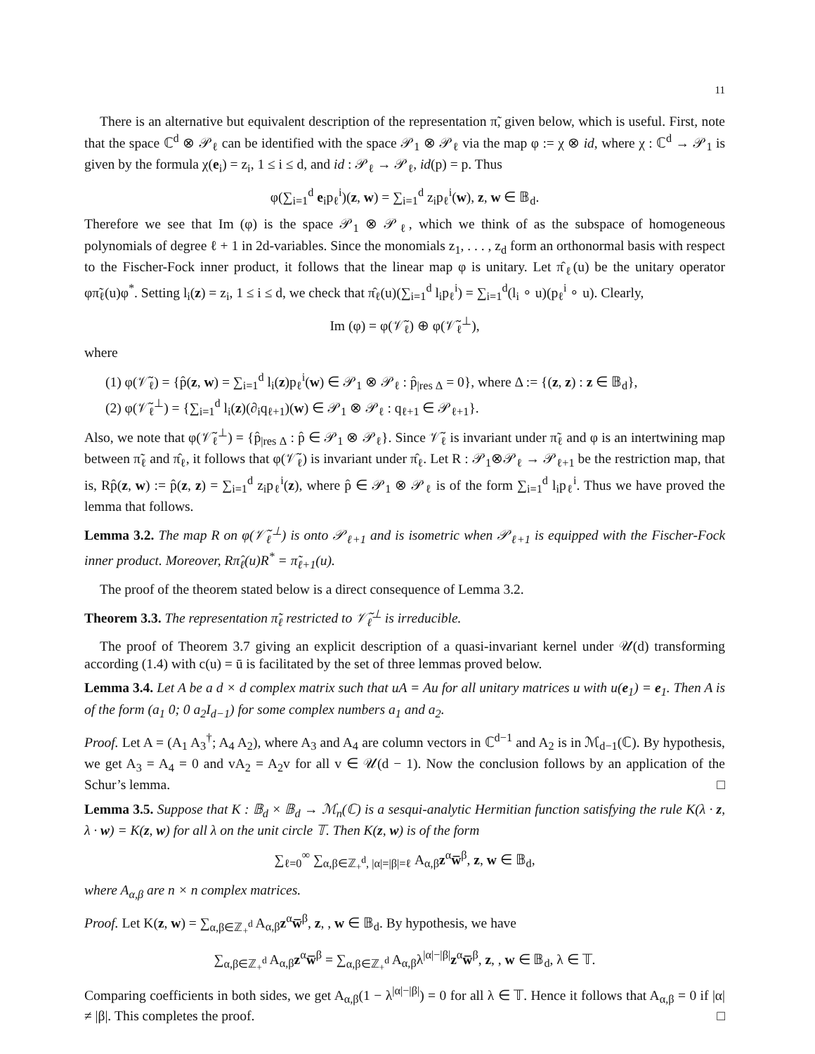11
There is an alternative but equivalent description of the representation π̃, given below, which is useful. First, note that the space ℂ<sup>d</sup> ⊗ 𝒫<sub>ℓ</sub> can be identified with the space 𝒫<sub>1</sub> ⊗ 𝒫<sub>ℓ</sub> via the map φ := χ ⊗ id, where χ : ℂ<sup>d</sup> → 𝒫<sub>1</sub> is given by the formula χ(e<sub>i</sub>) = z<sub>i</sub>, 1 ≤ i ≤ d, and id : 𝒫<sub>ℓ</sub> → 𝒫<sub>ℓ</sub>, id(p) = p. Thus
φ(∑<sub>i=1</sub><sup>d</sup> e<sub>i</sub>p<sub>ℓ</sub><sup>i</sup>)(z, w) = ∑<sub>i=1</sub><sup>d</sup> z<sub>i</sub>p<sub>ℓ</sub><sup>i</sup>(w), z, w ∈ 𝔹<sub>d</sub>.
Therefore we see that Im (φ) is the space 𝒫<sub>1</sub> ⊗ 𝒫<sub>ℓ</sub>, which we think of as the subspace of homogeneous polynomials of degree ℓ + 1 in 2d-variables. Since the monomials z<sub>1</sub>, . . . , z<sub>d</sub> form an orthonormal basis with respect to the Fischer-Fock inner product, it follows that the linear map φ is unitary. Let π̂<sub>ℓ</sub>(u) be the unitary operator φπ̃<sub>ℓ</sub>(u)φ<sup>*</sup>. Setting l<sub>i</sub>(z) = z<sub>i</sub>, 1 ≤ i ≤ d, we check that π̂<sub>ℓ</sub>(u)(∑<sub>i=1</sub><sup>d</sup> l<sub>i</sub>p<sub>ℓ</sub><sup>i</sup>) = ∑<sub>i=1</sub><sup>d</sup>(l<sub>i</sub> ∘ u)(p<sub>ℓ</sub><sup>i</sup> ∘ u). Clearly,
Im (φ) = φ(𝒱̃<sub>ℓ</sub>) ⊕ φ(𝒱̃<sub>ℓ</sub><sup>⊥</sup>),
where
(1) φ(𝒱̃<sub>ℓ</sub>) = {p̂(z, w) = ∑<sub>i=1</sub><sup>d</sup> l<sub>i</sub>(z)p<sub>ℓ</sub><sup>i</sup>(w) ∈ 𝒫<sub>1</sub> ⊗ 𝒫<sub>ℓ</sub> : p̂<sub>|res Δ</sub> = 0}, where Δ := {(z, z) : z ∈ 𝔹<sub>d</sub>},
(2) φ(𝒱̃<sub>ℓ</sub><sup>⊥</sup>) = {∑<sub>i=1</sub><sup>d</sup> l<sub>i</sub>(z)(∂<sub>i</sub>q<sub>ℓ+1</sub>)(w) ∈ 𝒫<sub>1</sub> ⊗ 𝒫<sub>ℓ</sub> : q<sub>ℓ+1</sub> ∈ 𝒫<sub>ℓ+1</sub>}.
Also, we note that φ(𝒱̃<sub>ℓ</sub><sup>⊥</sup>) = {p̂<sub>|res Δ</sub> : p̂ ∈ 𝒫<sub>1</sub> ⊗ 𝒫<sub>ℓ</sub>}. Since 𝒱̃<sub>ℓ</sub> is invariant under π̃<sub>ℓ</sub> and φ is an intertwining map between π̃<sub>ℓ</sub> and π̂<sub>ℓ</sub>, it follows that φ(𝒱̃<sub>ℓ</sub>) is invariant under π̂<sub>ℓ</sub>. Let R : 𝒫<sub>1</sub>⊗𝒫<sub>ℓ</sub> → 𝒫<sub>ℓ+1</sub> be the restriction map, that is, Rp̂(z, w) := p̂(z, z) = ∑<sub>i=1</sub><sup>d</sup> z<sub>i</sub>p<sub>ℓ</sub><sup>i</sup>(z), where p̂ ∈ 𝒫<sub>1</sub> ⊗ 𝒫<sub>ℓ</sub> is of the form ∑<sub>i=1</sub><sup>d</sup> l<sub>i</sub>p<sub>ℓ</sub><sup>i</sup>. Thus we have proved the lemma that follows.
Lemma 3.2. The map R on φ(𝒱̃<sub>ℓ</sub><sup>⊥</sup>) is onto 𝒫<sub>ℓ+1</sub> and is isometric when 𝒫<sub>ℓ+1</sub> is equipped with the Fischer-Fock inner product. Moreover, Rπ̂<sub>ℓ</sub>(u)R<sup>*</sup> = π̃<sub>ℓ+1</sub>(u).
The proof of the theorem stated below is a direct consequence of Lemma 3.2.
Theorem 3.3. The representation π̃<sub>ℓ</sub> restricted to 𝒱̃<sub>ℓ</sub><sup>⊥</sup> is irreducible.
The proof of Theorem 3.7 giving an explicit description of a quasi-invariant kernel under 𝒰(d) transforming according (1.4) with c(u) = ū is facilitated by the set of three lemmas proved below.
Lemma 3.4. Let A be a d × d complex matrix such that uA = Au for all unitary matrices u with u(e<sub>1</sub>) = e<sub>1</sub>. Then A is of the form (a<sub>1</sub> 0; 0 a<sub>2</sub>I<sub>d−1</sub>) for some complex numbers a<sub>1</sub> and a<sub>2</sub>.
Proof. Let A = (A<sub>1</sub> A<sub>3</sub><sup>†</sup>; A<sub>4</sub> A<sub>2</sub>), where A<sub>3</sub> and A<sub>4</sub> are column vectors in ℂ<sup>d−1</sup> and A<sub>2</sub> is in ℳ<sub>d−1</sub>(ℂ). By hypothesis, we get A<sub>3</sub> = A<sub>4</sub> = 0 and vA<sub>2</sub> = A<sub>2</sub>v for all v ∈ 𝒰(d − 1). Now the conclusion follows by an application of the Schur’s lemma. □
Lemma 3.5. Suppose that K : 𝔹<sub>d</sub> × 𝔹<sub>d</sub> → ℳ<sub>n</sub>(ℂ) is a sesqui-analytic Hermitian function satisfying the rule K(λ · z, λ · w) = K(z, w) for all λ on the unit circle 𝕋. Then K(z, w) is of the form
∑<sub>ℓ=0</sub><sup>∞</sup> ∑<sub>α,β∈ℤ<sub>+</sub><sup>d</sup>, |α|=|β|=ℓ</sub> A<sub>α,β</sub>z<sup>α</sup>w̅<sup>β</sup>, z, w ∈ 𝔹<sub>d</sub>,
where A<sub>α,β</sub> are n × n complex matrices.
Proof. Let K(z, w) = ∑<sub>α,β∈ℤ<sub>+</sub><sup>d</sup></sub> A<sub>α,β</sub>z<sup>α</sup>w̅<sup>β</sup>, z, , w ∈ 𝔹<sub>d</sub>. By hypothesis, we have
∑<sub>α,β∈ℤ<sub>+</sub><sup>d</sup></sub> A<sub>α,β</sub>z<sup>α</sup>w̅<sup>β</sup> = ∑<sub>α,β∈ℤ<sub>+</sub><sup>d</sup></sub> A<sub>α,β</sub>λ<sup>|α|−|β|</sup>z<sup>α</sup>w̅<sup>β</sup>, z, , w ∈ 𝔹<sub>d</sub>, λ ∈ 𝕋.
Comparing coefficients in both sides, we get A<sub>α,β</sub>(1 − λ<sup>|α|−|β|</sup>) = 0 for all λ ∈ 𝕋. Hence it follows that A<sub>α,β</sub> = 0 if |α| ≠ |β|. This completes the proof. □